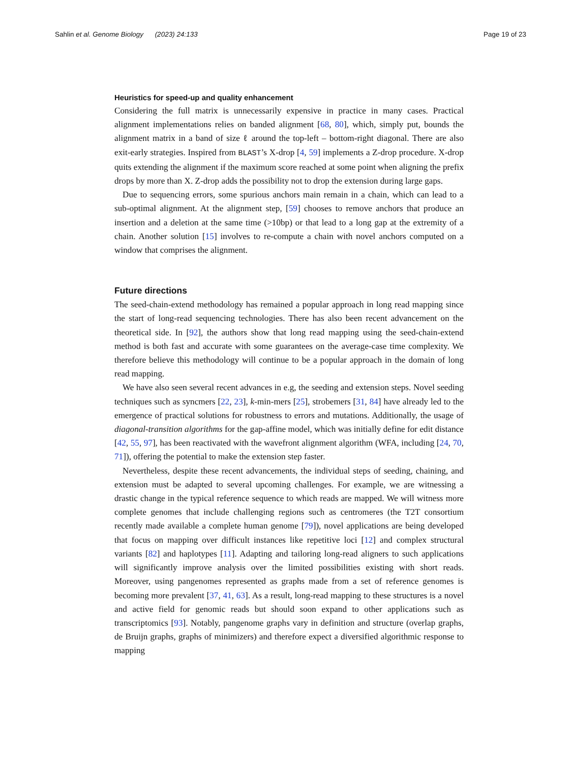Sahlin et al. Genome Biology (2023) 24:133 Page 19 of 23
Heuristics for speed-up and quality enhancement
Considering the full matrix is unnecessarily expensive in practice in many cases. Practical alignment implementations relies on banded alignment [68, 80], which, simply put, bounds the alignment matrix in a band of size ℓ around the top-left – bottom-right diagonal. There are also exit-early strategies. Inspired from BLAST’s X-drop [4, 59] implements a Z-drop procedure. X-drop quits extending the alignment if the maximum score reached at some point when aligning the prefix drops by more than X. Z-drop adds the possibility not to drop the extension during large gaps.
Due to sequencing errors, some spurious anchors main remain in a chain, which can lead to a sub-optimal alignment. At the alignment step, [59] chooses to remove anchors that produce an insertion and a deletion at the same time (>10bp) or that lead to a long gap at the extremity of a chain. Another solution [15] involves to re-compute a chain with novel anchors computed on a window that comprises the alignment.
Future directions
The seed-chain-extend methodology has remained a popular approach in long read mapping since the start of long-read sequencing technologies. There has also been recent advancement on the theoretical side. In [92], the authors show that long read mapping using the seed-chain-extend method is both fast and accurate with some guarantees on the average-case time complexity. We therefore believe this methodology will continue to be a popular approach in the domain of long read mapping.
We have also seen several recent advances in e.g, the seeding and extension steps. Novel seeding techniques such as syncmers [22, 23], k-min-mers [25], strobemers [31, 84] have already led to the emergence of practical solutions for robustness to errors and mutations. Additionally, the usage of diagonal-transition algorithms for the gap-affine model, which was initially define for edit distance [42, 55, 97], has been reactivated with the wavefront alignment algorithm (WFA, including [24, 70, 71]), offering the potential to make the extension step faster.
Nevertheless, despite these recent advancements, the individual steps of seeding, chaining, and extension must be adapted to several upcoming challenges. For example, we are witnessing a drastic change in the typical reference sequence to which reads are mapped. We will witness more complete genomes that include challenging regions such as centromeres (the T2T consortium recently made available a complete human genome [79]), novel applications are being developed that focus on mapping over difficult instances like repetitive loci [12] and complex structural variants [82] and haplotypes [11]. Adapting and tailoring long-read aligners to such applications will significantly improve analysis over the limited possibilities existing with short reads. Moreover, using pangenomes represented as graphs made from a set of reference genomes is becoming more prevalent [37, 41, 63]. As a result, long-read mapping to these structures is a novel and active field for genomic reads but should soon expand to other applications such as transcriptomics [93]. Notably, pangenome graphs vary in definition and structure (overlap graphs, de Bruijn graphs, graphs of minimizers) and therefore expect a diversified algorithmic response to mapping